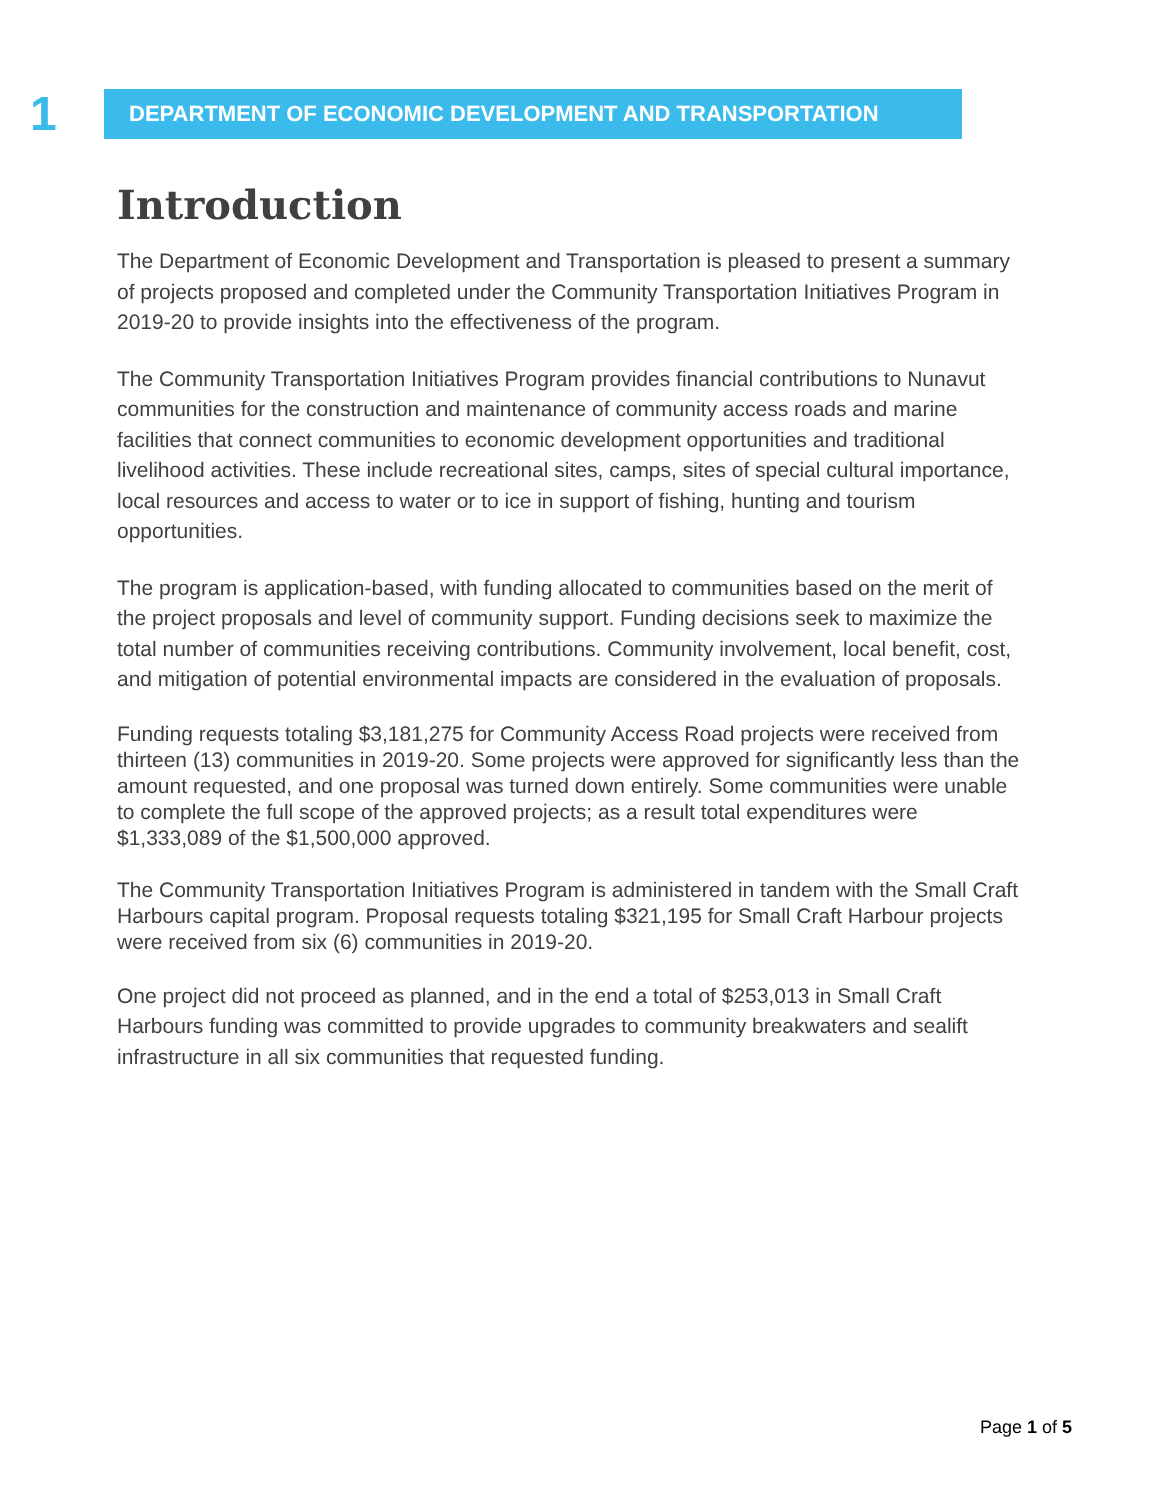1
DEPARTMENT OF ECONOMIC DEVELOPMENT AND TRANSPORTATION
Introduction
The Department of Economic Development and Transportation is pleased to present a summary of projects proposed and completed under the Community Transportation Initiatives Program in 2019-20 to provide insights into the effectiveness of the program.
The Community Transportation Initiatives Program provides financial contributions to Nunavut communities for the construction and maintenance of community access roads and marine facilities that connect communities to economic development opportunities and traditional livelihood activities. These include recreational sites, camps, sites of special cultural importance, local resources and access to water or to ice in support of fishing, hunting and tourism opportunities.
The program is application-based, with funding allocated to communities based on the merit of the project proposals and level of community support. Funding decisions seek to maximize the total number of communities receiving contributions. Community involvement, local benefit, cost, and mitigation of potential environmental impacts are considered in the evaluation of proposals.
Funding requests totaling $3,181,275 for Community Access Road projects were received from thirteen (13) communities in 2019-20. Some projects were approved for significantly less than the amount requested, and one proposal was turned down entirely. Some communities were unable to complete the full scope of the approved projects; as a result total expenditures were $1,333,089 of the $1,500,000 approved.
The Community Transportation Initiatives Program is administered in tandem with the Small Craft Harbours capital program. Proposal requests totaling $321,195 for Small Craft Harbour projects were received from six (6) communities in 2019-20.
One project did not proceed as planned, and in the end a total of $253,013 in Small Craft Harbours funding was committed to provide upgrades to community breakwaters and sealift infrastructure in all six communities that requested funding.
Page 1 of 5